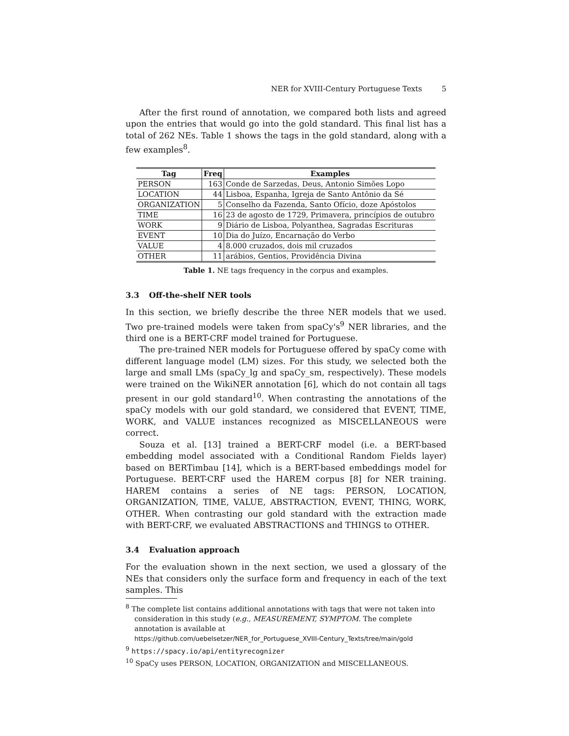NER for XVIII-Century Portuguese Texts 5
After the first round of annotation, we compared both lists and agreed upon the entries that would go into the gold standard. This final list has a total of 262 NEs. Table 1 shows the tags in the gold standard, along with a few examples<sup>8</sup>.
| Tag | Freq | Examples |
| --- | --- | --- |
| PERSON | 163 | Conde de Sarzedas, Deus, Antonio Simões Lopo |
| LOCATION | 44 | Lisboa, Espanha, Igreja de Santo Antônio da Sé |
| ORGANIZATION | 5 | Conselho da Fazenda, Santo Ofício, doze Apóstolos |
| TIME | 16 | 23 de agosto de 1729, Primavera, princípios de outubro |
| WORK | 9 | Diário de Lisboa, Polyanthea, Sagradas Escrituras |
| EVENT | 10 | Dia do Juízo, Encarnação do Verbo |
| VALUE | 4 | 8.000 cruzados, dois mil cruzados |
| OTHER | 11 | arábios, Gentios, Providência Divina |
Table 1. NE tags frequency in the corpus and examples.
3.3 Off-the-shelf NER tools
In this section, we briefly describe the three NER models that we used. Two pre-trained models were taken from spaCy's<sup>9</sup> NER libraries, and the third one is a BERT-CRF model trained for Portuguese.
The pre-trained NER models for Portuguese offered by spaCy come with different language model (LM) sizes. For this study, we selected both the large and small LMs (spaCy_lg and spaCy_sm, respectively). These models were trained on the WikiNER annotation [6], which do not contain all tags present in our gold standard<sup>10</sup>. When contrasting the annotations of the spaCy models with our gold standard, we considered that EVENT, TIME, WORK, and VALUE instances recognized as MISCELLANEOUS were correct.
Souza et al. [13] trained a BERT-CRF model (i.e. a BERT-based embedding model associated with a Conditional Random Fields layer) based on BERTimbau [14], which is a BERT-based embeddings model for Portuguese. BERT-CRF used the HAREM corpus [8] for NER training. HAREM contains a series of NE tags: PERSON, LOCATION, ORGANIZATION, TIME, VALUE, ABSTRACTION, EVENT, THING, WORK, OTHER. When contrasting our gold standard with the extraction made with BERT-CRF, we evaluated ABSTRACTIONS and THINGS to OTHER.
3.4 Evaluation approach
For the evaluation shown in the next section, we used a glossary of the NEs that considers only the surface form and frequency in each of the text samples. This
<sup>8</sup> The complete list contains additional annotations with tags that were not taken into consideration in this study (e.g., MEASUREMENT, SYMPTOM. The complete annotation is available at
https://github.com/uebelsetzer/NER_for_Portuguese_XVIII-Century_Texts/tree/main/gold
<sup>9</sup> https://spacy.io/api/entityrecognizer
<sup>10</sup> SpaCy uses PERSON, LOCATION, ORGANIZATION and MISCELLANEOUS.